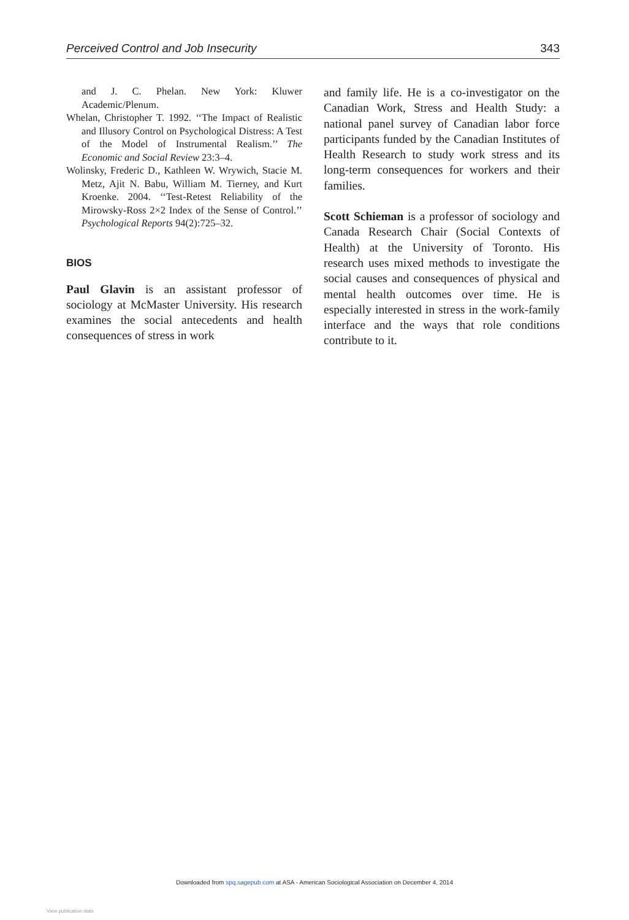Perceived Control and Job Insecurity 343
and J. C. Phelan. New York: Kluwer Academic/Plenum.
Whelan, Christopher T. 1992. ‘‘The Impact of Realistic and Illusory Control on Psychological Distress: A Test of the Model of Instrumental Realism.’’ The Economic and Social Review 23:3–4.
Wolinsky, Frederic D., Kathleen W. Wrywich, Stacie M. Metz, Ajit N. Babu, William M. Tierney, and Kurt Kroenke. 2004. ‘‘Test-Retest Reliability of the Mirowsky-Ross 2×2 Index of the Sense of Control.’’ Psychological Reports 94(2):725–32.
BIOS
Paul Glavin is an assistant professor of sociology at McMaster University. His research examines the social antecedents and health consequences of stress in work
and family life. He is a co-investigator on the Canadian Work, Stress and Health Study: a national panel survey of Canadian labor force participants funded by the Canadian Institutes of Health Research to study work stress and its long-term consequences for workers and their families.
Scott Schieman is a professor of sociology and Canada Research Chair (Social Contexts of Health) at the University of Toronto. His research uses mixed methods to investigate the social causes and consequences of physical and mental health outcomes over time. He is especially interested in stress in the work-family interface and the ways that role conditions contribute to it.
Downloaded from spq.sagepub.com at ASA - American Sociological Association on December 4, 2014
View publication stats